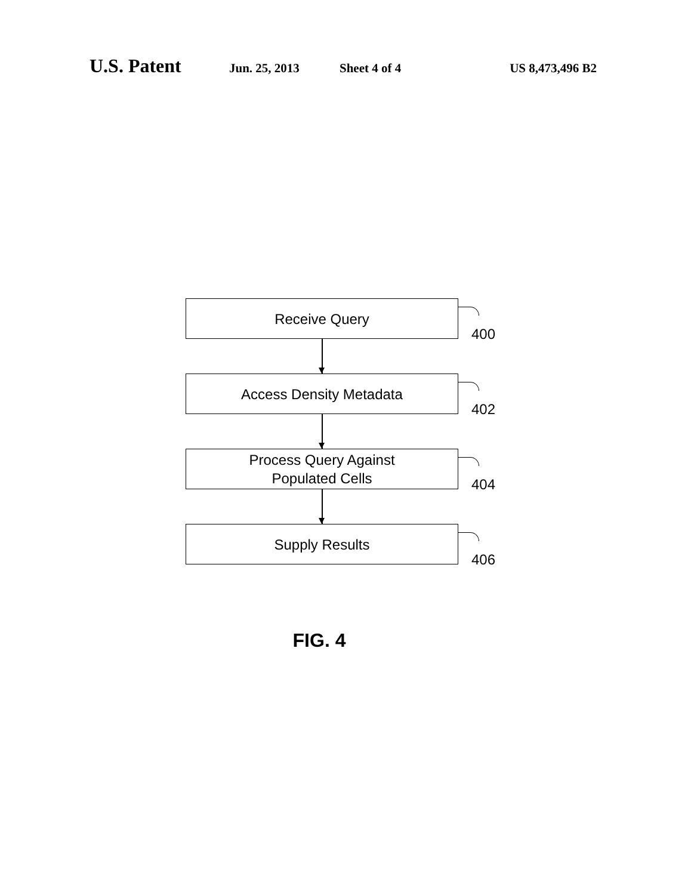U.S. Patent Jun. 25, 2013 Sheet 4 of 4 US 8,473,496 B2
Receive Query
400
Access Density Metadata
402
Process Query Against
Populated Cells
404
Supply Results
406
FIG. 4